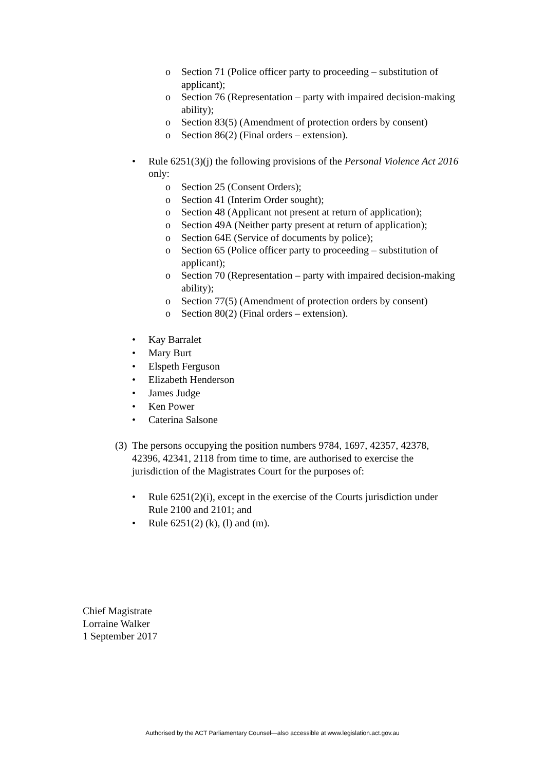o Section 71 (Police officer party to proceeding – substitution of applicant);
o Section 76 (Representation – party with impaired decision-making ability);
o Section 83(5) (Amendment of protection orders by consent)
o Section 86(2) (Final orders – extension).
• Rule 6251(3)(j) the following provisions of the Personal Violence Act 2016 only:
o Section 25 (Consent Orders);
o Section 41 (Interim Order sought);
o Section 48 (Applicant not present at return of application);
o Section 49A (Neither party present at return of application);
o Section 64E (Service of documents by police);
o Section 65 (Police officer party to proceeding – substitution of applicant);
o Section 70 (Representation – party with impaired decision-making ability);
o Section 77(5) (Amendment of protection orders by consent)
o Section 80(2) (Final orders – extension).
• Kay Barralet
• Mary Burt
• Elspeth Ferguson
• Elizabeth Henderson
• James Judge
• Ken Power
• Caterina Salsone
(3) The persons occupying the position numbers 9784, 1697, 42357, 42378, 42396, 42341, 2118 from time to time, are authorised to exercise the jurisdiction of the Magistrates Court for the purposes of:
• Rule 6251(2)(i), except in the exercise of the Courts jurisdiction under Rule 2100 and 2101; and
• Rule 6251(2) (k), (l) and (m).
Chief Magistrate
Lorraine Walker
1 September 2017
Authorised by the ACT Parliamentary Counsel—also accessible at www.legislation.act.gov.au